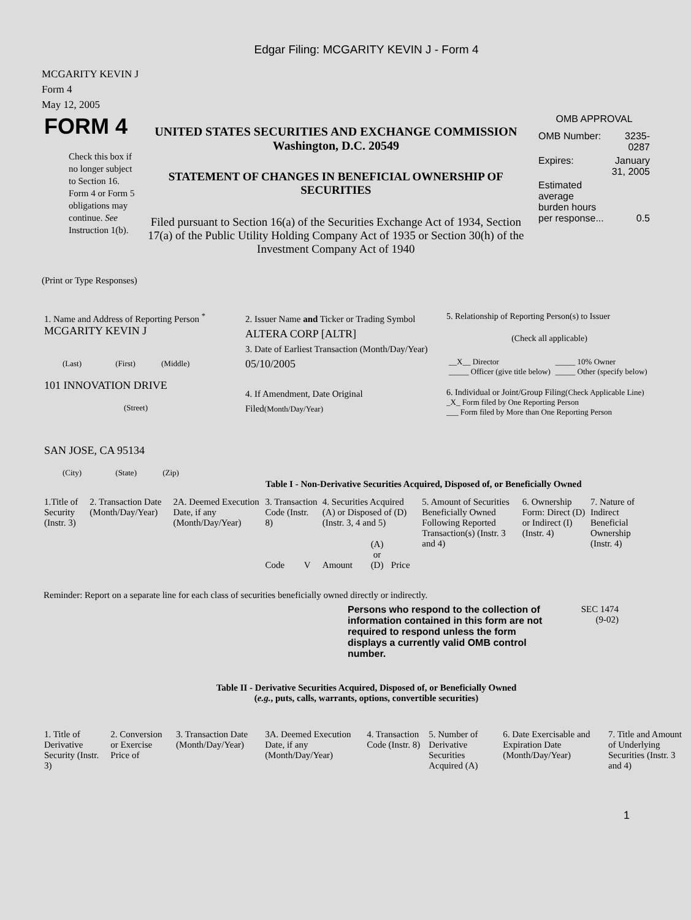Edgar Filing: MCGARITY KEVIN J - Form 4
MCGARITY KEVIN J
Form 4
May 12, 2005
| FORM 4 Check this box if no longer subject to Section 16. Form 4 or Form 5 obligations may continue. See Instruction 1(b). | UNITED STATES SECURITIES AND EXCHANGE COMMISSION Washington, D.C. 20549 STATEMENT OF CHANGES IN BENEFICIAL OWNERSHIP OF SECURITIES Filed pursuant to Section 16(a) of the Securities Exchange Act of 1934, Section 17(a) of the Public Utility Holding Company Act of 1935 or Section 30(h) of the Investment Company Act of 1940 | OMB APPROVAL / OMB Number: / 3235-0287 / / Expires: / January 31, 2005 / / Estimated average burden hours per response... / 0.5 / |
(Print or Type Responses)
| 1. Name and Address of Reporting Person <sup>*</sup> MCGARITY KEVIN J (Last) (First) (Middle) 101 INNOVATION DRIVE (Street) SAN JOSE, CA 95134 (City) (State) (Zip) | 2. Issuer Name and Ticker or Trading Symbol ALTERA CORP [ALTR] 3. Date of Earliest Transaction (Month/Day/Year) 05/10/2005 4. If Amendment, Date Original Filed (Month/Day/Year) | 5. Relationship of Reporting Person(s) to Issuer (Check all applicable) / __X__ Director _____ Officer (give title below) / _____ 10% Owner _____ Other (specify below) / 6. Individual or Joint/Group Filing (Check Applicable Line) _X_ Form filed by One Reporting Person ___ Form filed by More than One Reporting Person |
Table I - Non-Derivative Securities Acquired, Disposed of, or Beneficially Owned
| 1.Title of Security (Instr. 3) | 2. Transaction Date (Month/Day/Year) | 2A. Deemed Execution Date, if any (Month/Day/Year) | 3. Transaction Code (Instr. 8) | | 4. Securities Acquired (A) or Disposed of (D) (Instr. 3, 4 and 5) | | | 5. Amount of Securities Beneficially Owned Following Reported Transaction(s) (Instr. 3 and 4) | 6. Ownership Form: Direct (D) or Indirect (I) (Instr. 4) | 7. Nature of Indirect Beneficial Ownership (Instr. 4) |
| --- | --- | --- | --- | --- | --- | --- | --- | --- | --- | --- |
| | | | Code | V | Amount | (A) or (D) | Price | | | |
Reminder: Report on a separate line for each class of securities beneficially owned directly or indirectly.
| Persons who respond to the collection of information contained in this form are not required to respond unless the form displays a currently valid OMB control number. | SEC 1474 (9-02) |
Table II - Derivative Securities Acquired, Disposed of, or Beneficially Owned
(e.g., puts, calls, warrants, options, convertible securities)
| 1. Title of Derivative Security (Instr. 3) | 2. Conversion or Exercise Price of | 3. Transaction Date (Month/Day/Year) | 3A. Deemed Execution Date, if any (Month/Day/Year) | 4. Transaction Code (Instr. 8) | 5. Number of Derivative Securities Acquired (A) | 6. Date Exercisable and Expiration Date (Month/Day/Year) | 7. Title and Amount of Underlying Securities (Instr. 3 and 4) |
| --- | --- | --- | --- | --- | --- | --- | --- |
1